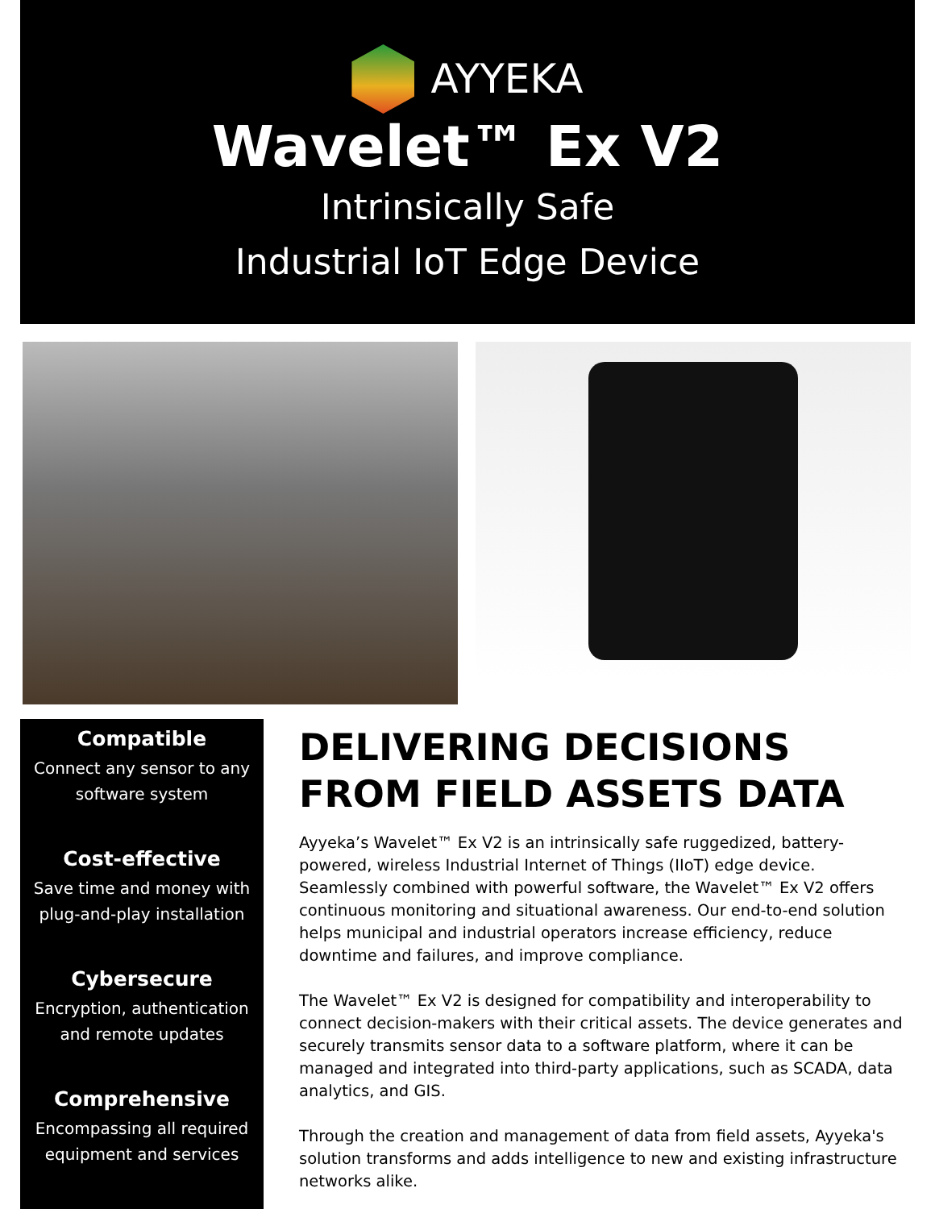AYYEKA
Wavelet™ Ex V2
Intrinsically Safe
Industrial IoT Edge Device
Compatible
Connect any sensor to any software system
Cost-effective
Save time and money with plug-and-play installation
Cybersecure
Encryption, authentication and remote updates
Comprehensive
Encompassing all required equipment and services
DELIVERING DECISIONS FROM FIELD ASSETS DATA
Ayyeka’s Wavelet™ Ex V2 is an intrinsically safe ruggedized, battery-powered, wireless Industrial Internet of Things (IIoT) edge device. Seamlessly combined with powerful software, the Wavelet™ Ex V2 offers continuous monitoring and situational awareness. Our end-to-end solution helps municipal and industrial operators increase efficiency, reduce downtime and failures, and improve compliance.
The Wavelet™ Ex V2 is designed for compatibility and interoperability to connect decision-makers with their critical assets. The device generates and securely transmits sensor data to a software platform, where it can be managed and integrated into third-party applications, such as SCADA, data analytics, and GIS.
Through the creation and management of data from field assets, Ayyeka's solution transforms and adds intelligence to new and existing infrastructure networks alike.